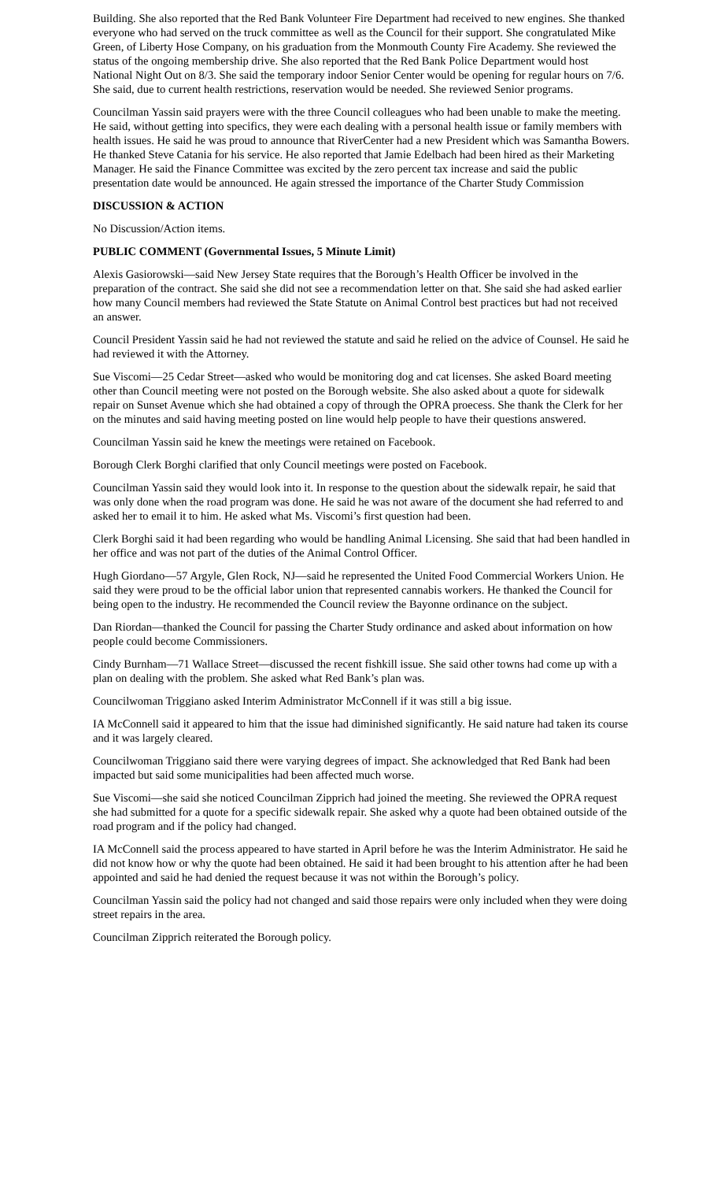Building. She also reported that the Red Bank Volunteer Fire Department had received to new engines. She thanked everyone who had served on the truck committee as well as the Council for their support. She congratulated Mike Green, of Liberty Hose Company, on his graduation from the Monmouth County Fire Academy. She reviewed the status of the ongoing membership drive. She also reported that the Red Bank Police Department would host National Night Out on 8/3. She said the temporary indoor Senior Center would be opening for regular hours on 7/6. She said, due to current health restrictions, reservation would be needed. She reviewed Senior programs.
Councilman Yassin said prayers were with the three Council colleagues who had been unable to make the meeting. He said, without getting into specifics, they were each dealing with a personal health issue or family members with health issues. He said he was proud to announce that RiverCenter had a new President which was Samantha Bowers. He thanked Steve Catania for his service. He also reported that Jamie Edelbach had been hired as their Marketing Manager. He said the Finance Committee was excited by the zero percent tax increase and said the public presentation date would be announced. He again stressed the importance of the Charter Study Commission
DISCUSSION & ACTION
No Discussion/Action items.
PUBLIC COMMENT (Governmental Issues, 5 Minute Limit)
Alexis Gasiorowski—said New Jersey State requires that the Borough’s Health Officer be involved in the preparation of the contract. She said she did not see a recommendation letter on that. She said she had asked earlier how many Council members had reviewed the State Statute on Animal Control best practices but had not received an answer.
Council President Yassin said he had not reviewed the statute and said he relied on the advice of Counsel. He said he had reviewed it with the Attorney.
Sue Viscomi—25 Cedar Street—asked who would be monitoring dog and cat licenses. She asked Board meeting other than Council meeting were not posted on the Borough website. She also asked about a quote for sidewalk repair on Sunset Avenue which she had obtained a copy of through the OPRA proecess. She thank the Clerk for her on the minutes and said having meeting posted on line would help people to have their questions answered.
Councilman Yassin said he knew the meetings were retained on Facebook.
Borough Clerk Borghi clarified that only Council meetings were posted on Facebook.
Councilman Yassin said they would look into it. In response to the question about the sidewalk repair, he said that was only done when the road program was done. He said he was not aware of the document she had referred to and asked her to email it to him. He asked what Ms. Viscomi’s first question had been.
Clerk Borghi said it had been regarding who would be handling Animal Licensing. She said that had been handled in her office and was not part of the duties of the Animal Control Officer.
Hugh Giordano—57 Argyle, Glen Rock, NJ—said he represented the United Food Commercial Workers Union. He said they were proud to be the official labor union that represented cannabis workers. He thanked the Council for being open to the industry. He recommended the Council review the Bayonne ordinance on the subject.
Dan Riordan—thanked the Council for passing the Charter Study ordinance and asked about information on how people could become Commissioners.
Cindy Burnham—71 Wallace Street—discussed the recent fishkill issue. She said other towns had come up with a plan on dealing with the problem. She asked what Red Bank’s plan was.
Councilwoman Triggiano asked Interim Administrator McConnell if it was still a big issue.
IA McConnell said it appeared to him that the issue had diminished significantly. He said nature had taken its course and it was largely cleared.
Councilwoman Triggiano said there were varying degrees of impact. She acknowledged that Red Bank had been impacted but said some municipalities had been affected much worse.
Sue Viscomi—she said she noticed Councilman Zipprich had joined the meeting. She reviewed the OPRA request she had submitted for a quote for a specific sidewalk repair. She asked why a quote had been obtained outside of the road program and if the policy had changed.
IA McConnell said the process appeared to have started in April before he was the Interim Administrator. He said he did not know how or why the quote had been obtained. He said it had been brought to his attention after he had been appointed and said he had denied the request because it was not within the Borough’s policy.
Councilman Yassin said the policy had not changed and said those repairs were only included when they were doing street repairs in the area.
Councilman Zipprich reiterated the Borough policy.